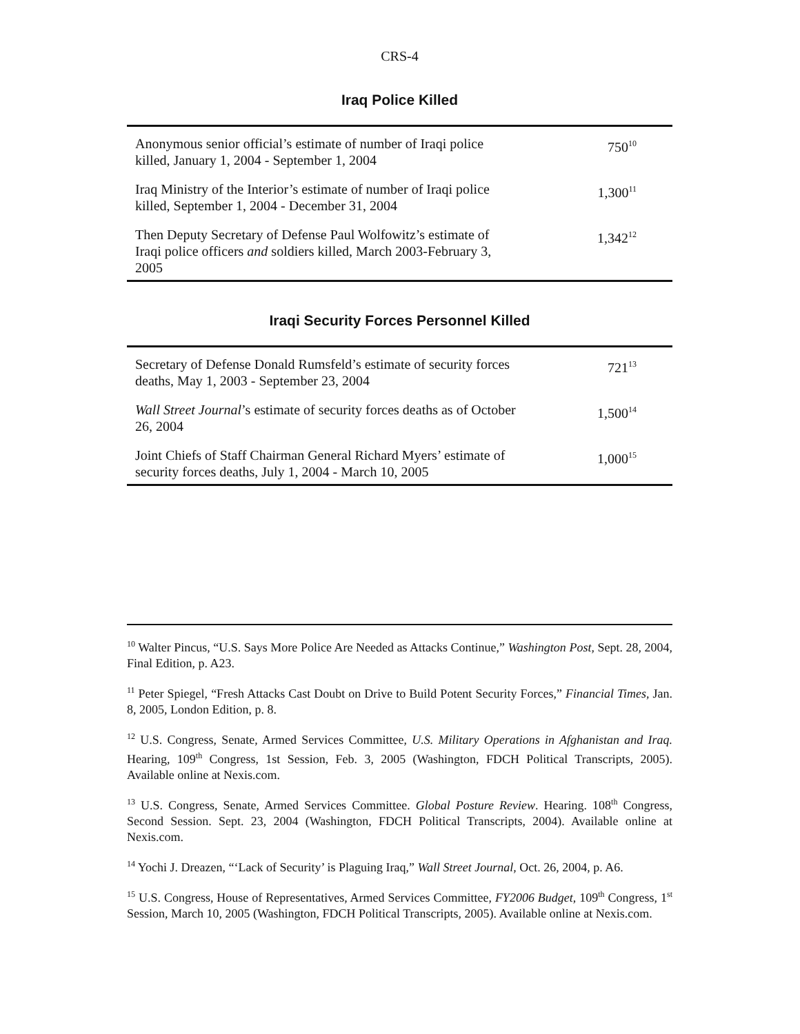CRS-4
Iraq Police Killed
| Anonymous senior official’s estimate of number of Iraqi police killed, January 1, 2004 - September 1, 2004 | 750<sup>10</sup> |
| Iraq Ministry of the Interior’s estimate of number of Iraqi police killed, September 1, 2004 - December 31, 2004 | 1,300<sup>11</sup> |
| Then Deputy Secretary of Defense Paul Wolfowitz’s estimate of Iraqi police officers and soldiers killed, March 2003-February 3, 2005 | 1,342<sup>12</sup> |
Iraqi Security Forces Personnel Killed
| Secretary of Defense Donald Rumsfeld’s estimate of security forces deaths, May 1, 2003 - September 23, 2004 | 721<sup>13</sup> |
| Wall Street Journal ’s estimate of security forces deaths as of October 26, 2004 | 1,500<sup>14</sup> |
| Joint Chiefs of Staff Chairman General Richard Myers’ estimate of security forces deaths, July 1, 2004 - March 10, 2005 | 1,000<sup>15</sup> |
<sup>10</sup> Walter Pincus, “U.S. Says More Police Are Needed as Attacks Continue,” Washington Post, Sept. 28, 2004, Final Edition, p. A23.
<sup>11</sup> Peter Spiegel, “Fresh Attacks Cast Doubt on Drive to Build Potent Security Forces,” Financial Times, Jan. 8, 2005, London Edition, p. 8.
<sup>12</sup> U.S. Congress, Senate, Armed Services Committee, U.S. Military Operations in Afghanistan and Iraq. Hearing, 109<sup>th</sup> Congress, 1st Session, Feb. 3, 2005 (Washington, FDCH Political Transcripts, 2005). Available online at Nexis.com.
<sup>13</sup> U.S. Congress, Senate, Armed Services Committee. Global Posture Review. Hearing. 108<sup>th</sup> Congress, Second Session. Sept. 23, 2004 (Washington, FDCH Political Transcripts, 2004). Available online at Nexis.com.
<sup>14</sup> Yochi J. Dreazen, “‘Lack of Security’ is Plaguing Iraq,” Wall Street Journal, Oct. 26, 2004, p. A6.
<sup>15</sup> U.S. Congress, House of Representatives, Armed Services Committee, FY2006 Budget, 109<sup>th</sup> Congress, 1<sup>st</sup> Session, March 10, 2005 (Washington, FDCH Political Transcripts, 2005). Available online at Nexis.com.